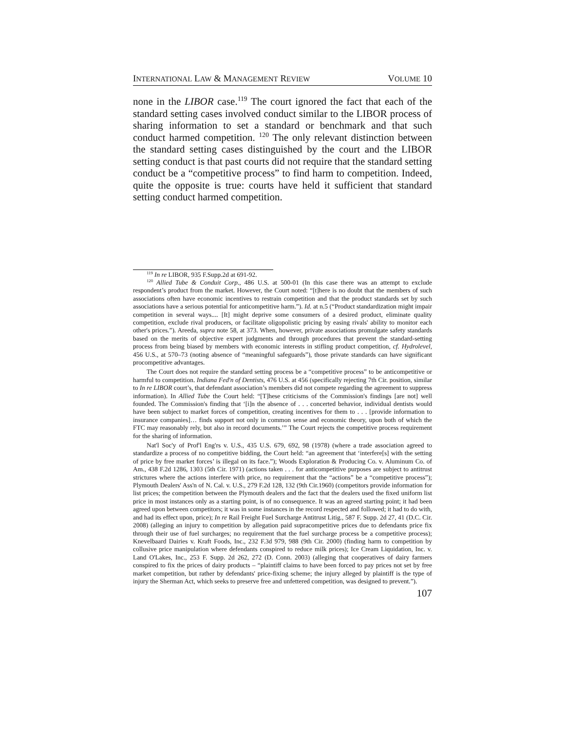INTERNATIONAL LAW & MANAGEMENT REVIEW VOLUME 10
none in the LIBOR case.<sup>119</sup> The court ignored the fact that each of the standard setting cases involved conduct similar to the LIBOR process of sharing information to set a standard or benchmark and that such conduct harmed competition. <sup>120</sup> The only relevant distinction between the standard setting cases distinguished by the court and the LIBOR setting conduct is that past courts did not require that the standard setting conduct be a “competitive process” to find harm to competition. Indeed, quite the opposite is true: courts have held it sufficient that standard setting conduct harmed competition.
<sup>119</sup> In re LIBOR, 935 F.Supp.2d at 691-92.
<sup>120</sup> Allied Tube & Conduit Corp., 486 U.S. at 500-01 (In this case there was an attempt to exclude respondent’s product from the market. However, the Court noted: “[t]here is no doubt that the members of such associations often have economic incentives to restrain competition and that the product standards set by such associations have a serious potential for anticompetitive harm.”). Id. at n.5 (“Product standardization might impair competition in several ways.... [It] might deprive some consumers of a desired product, eliminate quality competition, exclude rival producers, or facilitate oligopolistic pricing by easing rivals' ability to monitor each other's prices.”). Areeda, supra note 58, at 373. When, however, private associations promulgate safety standards based on the merits of objective expert judgments and through procedures that prevent the standard-setting process from being biased by members with economic interests in stifling product competition, cf. Hydrolevel, 456 U.S., at 570–73 (noting absence of “meaningful safeguards”), those private standards can have significant procompetitive advantages.
The Court does not require the standard setting process be a “competitive process” to be anticompetitive or harmful to competition. Indiana Fed'n of Dentists, 476 U.S. at 456 (specifically rejecting 7th Cir. position, similar to In re LIBOR court’s, that defendant association’s members did not compete regarding the agreement to suppress information). In Allied Tube the Court held: “[T]hese criticisms of the Commission's findings [are not] well founded. The Commission's finding that ‘[i]n the absence of . . . concerted behavior, individual dentists would have been subject to market forces of competition, creating incentives for them to . . . [provide information to insurance companies]… finds support not only in common sense and economic theory, upon both of which the FTC may reasonably rely, but also in record documents.’” The Court rejects the competitive process requirement for the sharing of information.
Nat'l Soc'y of Prof'l Eng'rs v. U.S., 435 U.S. 679, 692, 98 (1978) (where a trade association agreed to standardize a process of no competitive bidding, the Court held: “an agreement that ‘interfere[s] with the setting of price by free market forces’ is illegal on its face.”); Woods Exploration & Producing Co. v. Aluminum Co. of Am., 438 F.2d 1286, 1303 (5th Cir. 1971) (actions taken . . . for anticompetitive purposes are subject to antitrust strictures where the actions interfere with price, no requirement that the “actions” be a “competitive process”); Plymouth Dealers' Ass'n of N. Cal. v. U.S., 279 F.2d 128, 132 (9th Cir.1960) (competitors provide information for list prices; the competition between the Plymouth dealers and the fact that the dealers used the fixed uniform list price in most instances only as a starting point, is of no consequence. It was an agreed starting point; it had been agreed upon between competitors; it was in some instances in the record respected and followed; it had to do with, and had its effect upon, price); In re Rail Freight Fuel Surcharge Antitrust Litig., 587 F. Supp. 2d 27, 41 (D.C. Cir. 2008) (alleging an injury to competition by allegation paid supracompetitive prices due to defendants price fix through their use of fuel surcharges; no requirement that the fuel surcharge process be a competitive process); Knevelbaard Dairies v. Kraft Foods, Inc., 232 F.3d 979, 988 (9th Cir. 2000) (finding harm to competition by collusive price manipulation where defendants conspired to reduce milk prices); Ice Cream Liquidation, Inc. v. Land O'Lakes, Inc., 253 F. Supp. 2d 262, 272 (D. Conn. 2003) (alleging that cooperatives of dairy farmers conspired to fix the prices of dairy products – “plaintiff claims to have been forced to pay prices not set by free market competition, but rather by defendants' price-fixing scheme; the injury alleged by plaintiff is the type of injury the Sherman Act, which seeks to preserve free and unfettered competition, was designed to prevent.”).
107